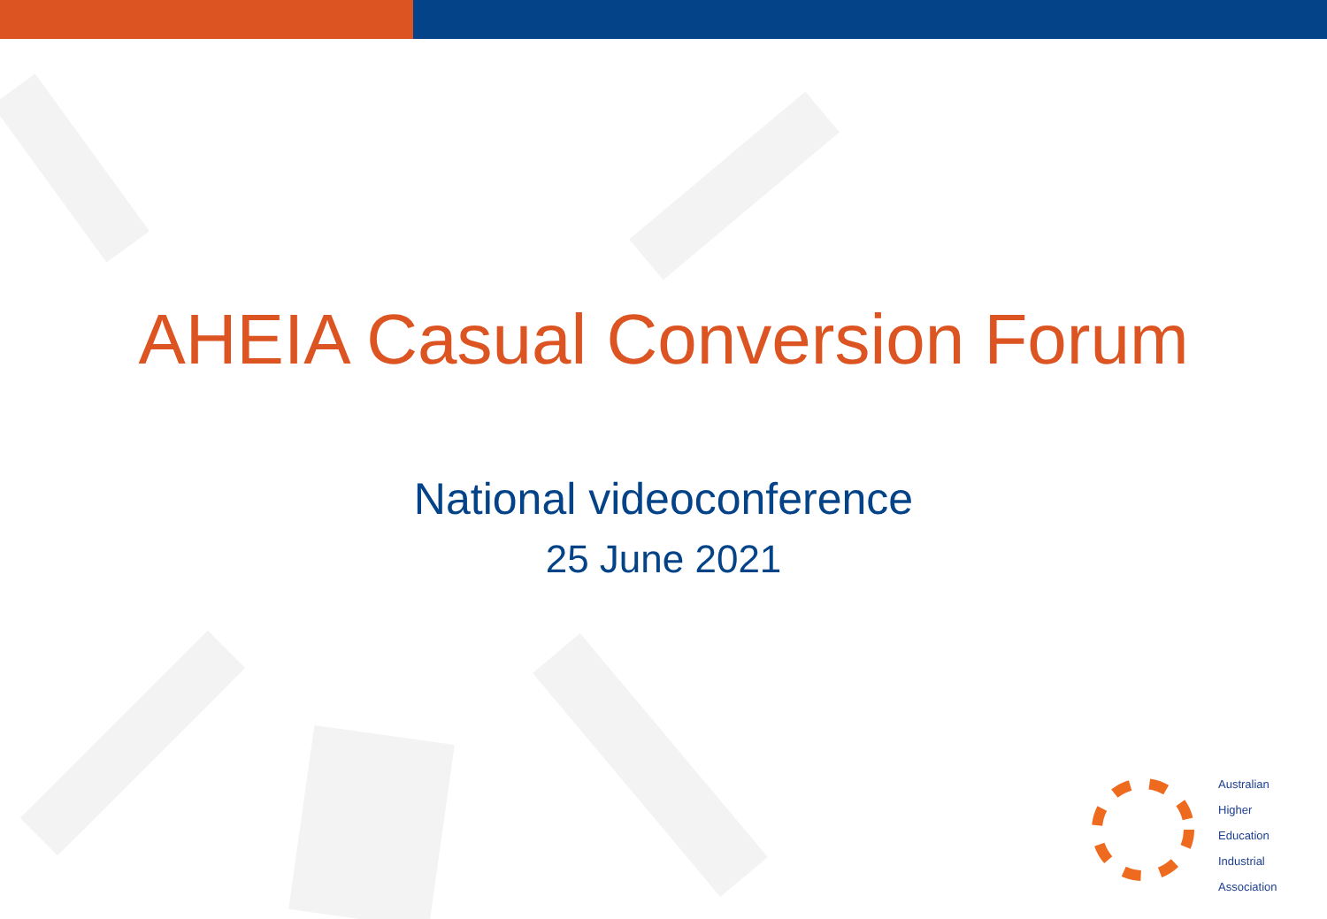AHEIA Casual Conversion Forum
National videoconference
25 June 2021
Australian
Higher
Education
Industrial
Association